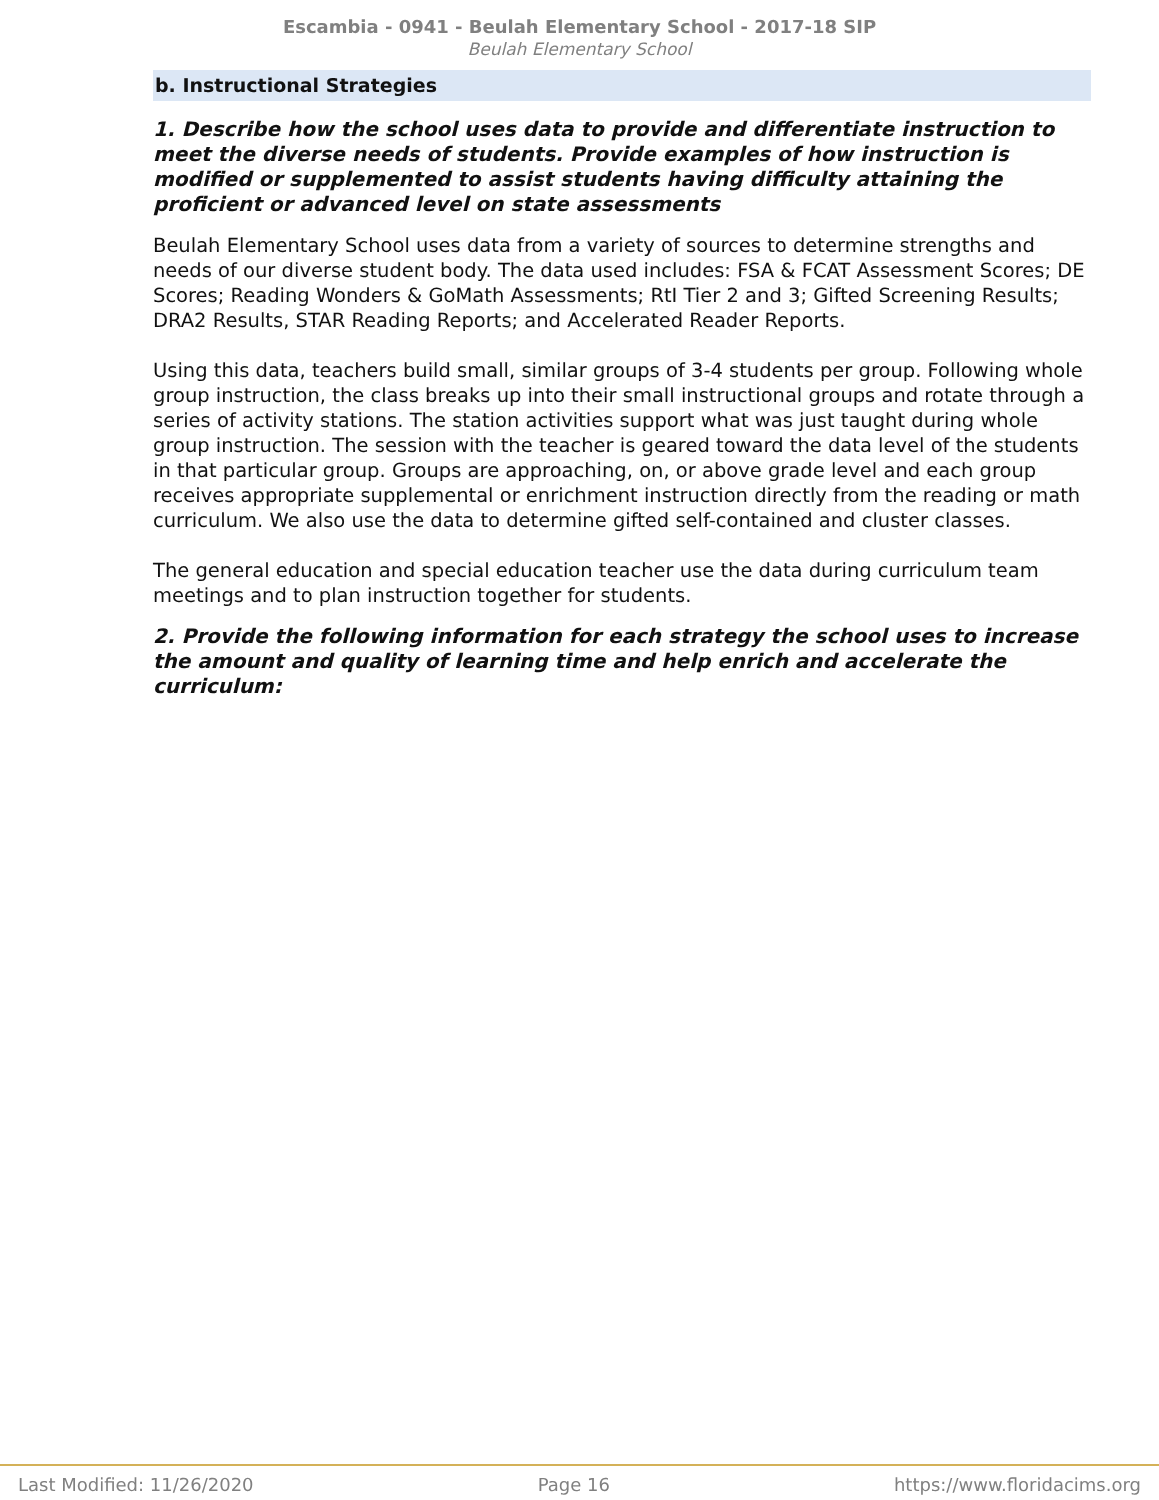Escambia - 0941 - Beulah Elementary School - 2017-18 SIP
Beulah Elementary School
b. Instructional Strategies
1. Describe how the school uses data to provide and differentiate instruction to meet the diverse needs of students. Provide examples of how instruction is modified or supplemented to assist students having difficulty attaining the proficient or advanced level on state assessments
Beulah Elementary School uses data from a variety of sources to determine strengths and needs of our diverse student body. The data used includes: FSA & FCAT Assessment Scores; DE Scores; Reading Wonders & GoMath Assessments; RtI Tier 2 and 3; Gifted Screening Results; DRA2 Results, STAR Reading Reports; and Accelerated Reader Reports.
Using this data, teachers build small, similar groups of 3-4 students per group. Following whole group instruction, the class breaks up into their small instructional groups and rotate through a series of activity stations. The station activities support what was just taught during whole group instruction. The session with the teacher is geared toward the data level of the students in that particular group. Groups are approaching, on, or above grade level and each group receives appropriate supplemental or enrichment instruction directly from the reading or math curriculum. We also use the data to determine gifted self-contained and cluster classes.
The general education and special education teacher use the data during curriculum team meetings and to plan instruction together for students.
2. Provide the following information for each strategy the school uses to increase the amount and quality of learning time and help enrich and accelerate the curriculum:
Last Modified: 11/26/2020 Page 16 https://www.floridacims.org